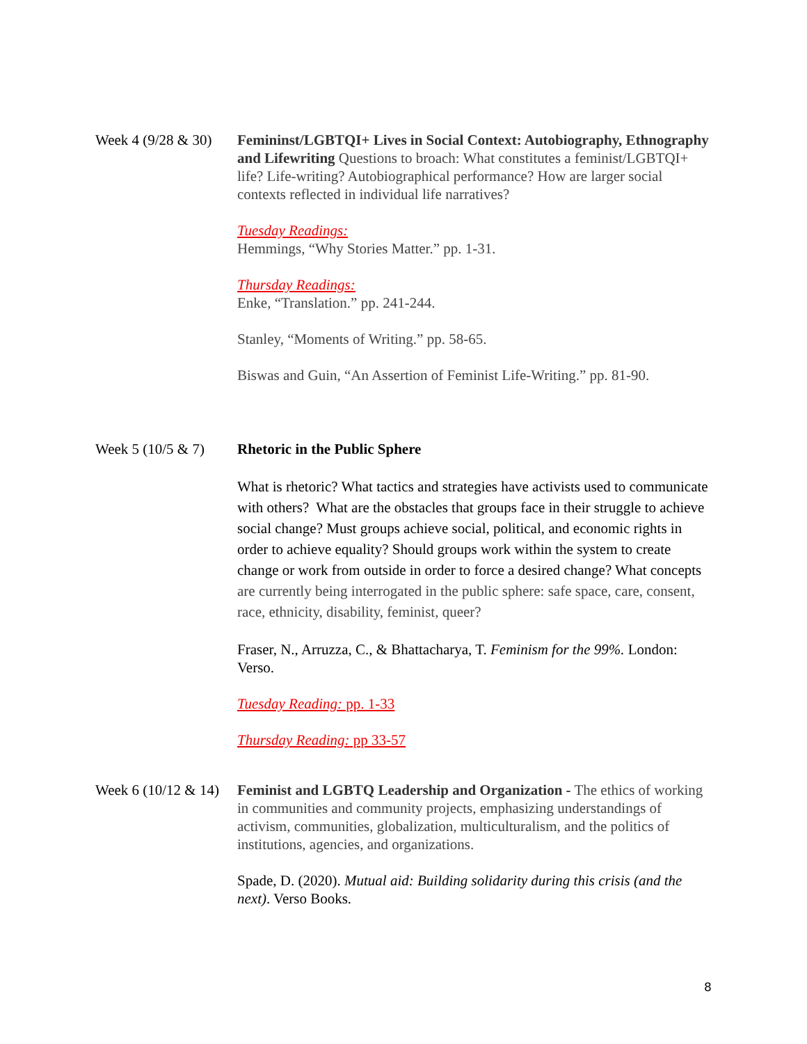Week 4 (9/28 & 30)
Femininst/LGBTQI+ Lives in Social Context: Autobiography, Ethnography and Lifewriting Questions to broach: What constitutes a feminist/LGBTQI+ life? Life-writing? Autobiographical performance? How are larger social contexts reflected in individual life narratives?
Tuesday Readings:
Hemmings, “Why Stories Matter.” pp. 1-31.
Thursday Readings:
Enke, “Translation.” pp. 241-244.
Stanley, “Moments of Writing.” pp. 58-65.
Biswas and Guin, “An Assertion of Feminist Life-Writing.” pp. 81-90.
Week 5 (10/5 & 7)
Rhetoric in the Public Sphere
What is rhetoric? What tactics and strategies have activists used to communicate with others? What are the obstacles that groups face in their struggle to achieve social change? Must groups achieve social, political, and economic rights in order to achieve equality? Should groups work within the system to create change or work from outside in order to force a desired change? What concepts are currently being interrogated in the public sphere: safe space, care, consent, race, ethnicity, disability, feminist, queer?
Fraser, N., Arruzza, C., & Bhattacharya, T. Feminism for the 99%. London: Verso.
Tuesday Reading: pp. 1-33
Thursday Reading: pp 33-57
Week 6 (10/12 & 14)
Feminist and LGBTQ Leadership and Organization - The ethics of working in communities and community projects, emphasizing understandings of activism, communities, globalization, multiculturalism, and the politics of institutions, agencies, and organizations.
Spade, D. (2020). Mutual aid: Building solidarity during this crisis (and the next). Verso Books.
8